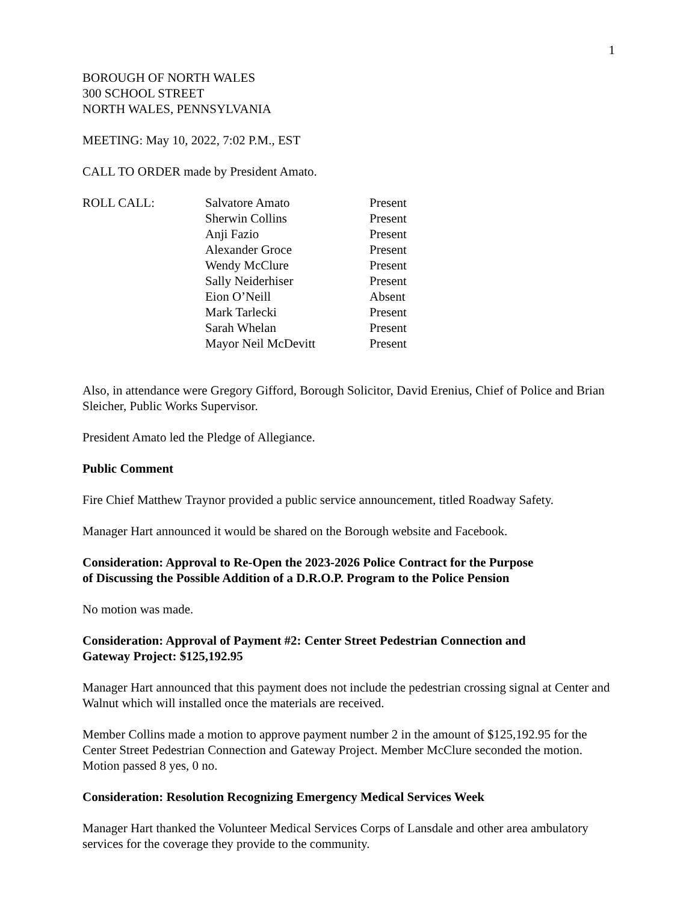1
BOROUGH OF NORTH WALES
300 SCHOOL STREET
NORTH WALES, PENNSYLVANIA
MEETING: May 10, 2022, 7:02 P.M., EST
CALL TO ORDER made by President Amato.
| ROLL CALL: | Salvatore Amato | Present |
| | Sherwin Collins | Present |
| | Anji Fazio | Present |
| | Alexander Groce | Present |
| | Wendy McClure | Present |
| | Sally Neiderhiser | Present |
| | Eion O’Neill | Absent |
| | Mark Tarlecki | Present |
| | Sarah Whelan | Present |
| | Mayor Neil McDevitt | Present |
Also, in attendance were Gregory Gifford, Borough Solicitor, David Erenius, Chief of Police and Brian Sleicher, Public Works Supervisor.
President Amato led the Pledge of Allegiance.
Public Comment
Fire Chief Matthew Traynor provided a public service announcement, titled Roadway Safety.
Manager Hart announced it would be shared on the Borough website and Facebook.
Consideration: Approval to Re-Open the 2023-2026 Police Contract for the Purpose
of Discussing the Possible Addition of a D.R.O.P. Program to the Police Pension
No motion was made.
Consideration: Approval of Payment #2: Center Street Pedestrian Connection and
Gateway Project: $125,192.95
Manager Hart announced that this payment does not include the pedestrian crossing signal at Center and Walnut which will installed once the materials are received.
Member Collins made a motion to approve payment number 2 in the amount of $125,192.95 for the Center Street Pedestrian Connection and Gateway Project. Member McClure seconded the motion. Motion passed 8 yes, 0 no.
Consideration: Resolution Recognizing Emergency Medical Services Week
Manager Hart thanked the Volunteer Medical Services Corps of Lansdale and other area ambulatory services for the coverage they provide to the community.